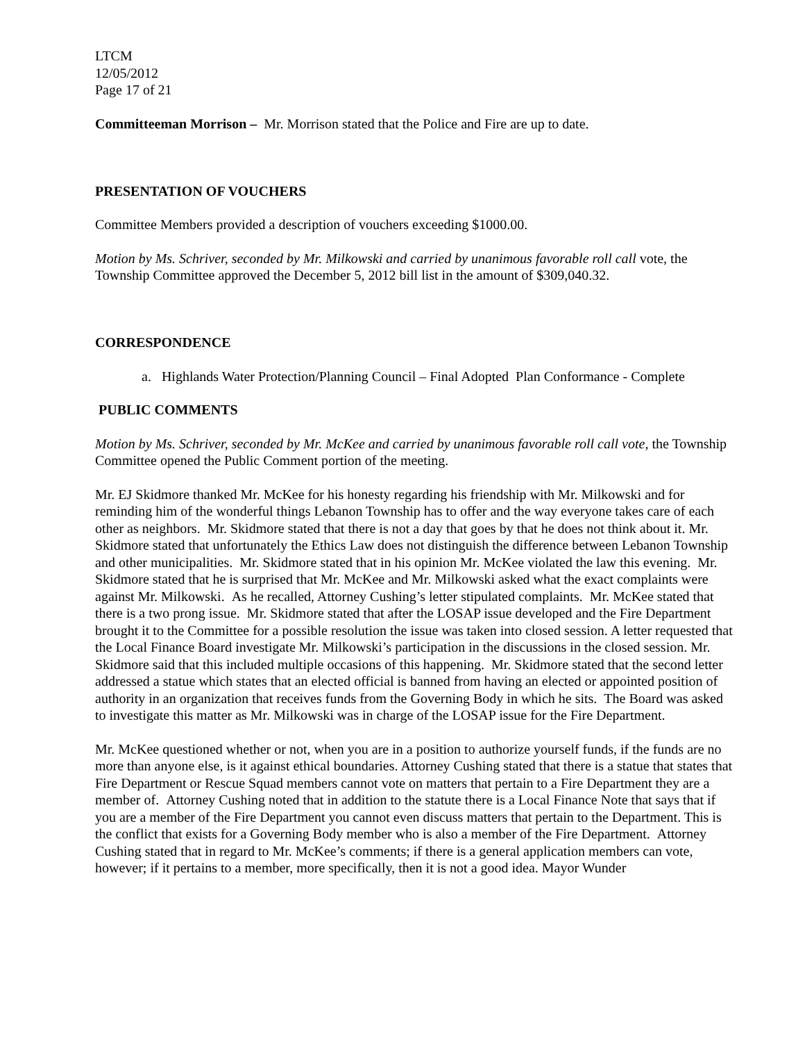LTCM
12/05/2012
Page 17 of 21
Committeeman Morrison – Mr. Morrison stated that the Police and Fire are up to date.
PRESENTATION OF VOUCHERS
Committee Members provided a description of vouchers exceeding $1000.00.
Motion by Ms. Schriver, seconded by Mr. Milkowski and carried by unanimous favorable roll call vote, the Township Committee approved the December 5, 2012 bill list in the amount of $309,040.32.
CORRESPONDENCE
a. Highlands Water Protection/Planning Council – Final Adopted Plan Conformance - Complete
PUBLIC COMMENTS
Motion by Ms. Schriver, seconded by Mr. McKee and carried by unanimous favorable roll call vote, the Township Committee opened the Public Comment portion of the meeting.
Mr. EJ Skidmore thanked Mr. McKee for his honesty regarding his friendship with Mr. Milkowski and for reminding him of the wonderful things Lebanon Township has to offer and the way everyone takes care of each other as neighbors. Mr. Skidmore stated that there is not a day that goes by that he does not think about it. Mr. Skidmore stated that unfortunately the Ethics Law does not distinguish the difference between Lebanon Township and other municipalities. Mr. Skidmore stated that in his opinion Mr. McKee violated the law this evening. Mr. Skidmore stated that he is surprised that Mr. McKee and Mr. Milkowski asked what the exact complaints were against Mr. Milkowski. As he recalled, Attorney Cushing’s letter stipulated complaints. Mr. McKee stated that there is a two prong issue. Mr. Skidmore stated that after the LOSAP issue developed and the Fire Department brought it to the Committee for a possible resolution the issue was taken into closed session. A letter requested that the Local Finance Board investigate Mr. Milkowski’s participation in the discussions in the closed session. Mr. Skidmore said that this included multiple occasions of this happening. Mr. Skidmore stated that the second letter addressed a statue which states that an elected official is banned from having an elected or appointed position of authority in an organization that receives funds from the Governing Body in which he sits. The Board was asked to investigate this matter as Mr. Milkowski was in charge of the LOSAP issue for the Fire Department.
Mr. McKee questioned whether or not, when you are in a position to authorize yourself funds, if the funds are no more than anyone else, is it against ethical boundaries. Attorney Cushing stated that there is a statue that states that Fire Department or Rescue Squad members cannot vote on matters that pertain to a Fire Department they are a member of. Attorney Cushing noted that in addition to the statute there is a Local Finance Note that says that if you are a member of the Fire Department you cannot even discuss matters that pertain to the Department. This is the conflict that exists for a Governing Body member who is also a member of the Fire Department. Attorney Cushing stated that in regard to Mr. McKee’s comments; if there is a general application members can vote, however; if it pertains to a member, more specifically, then it is not a good idea. Mayor Wunder